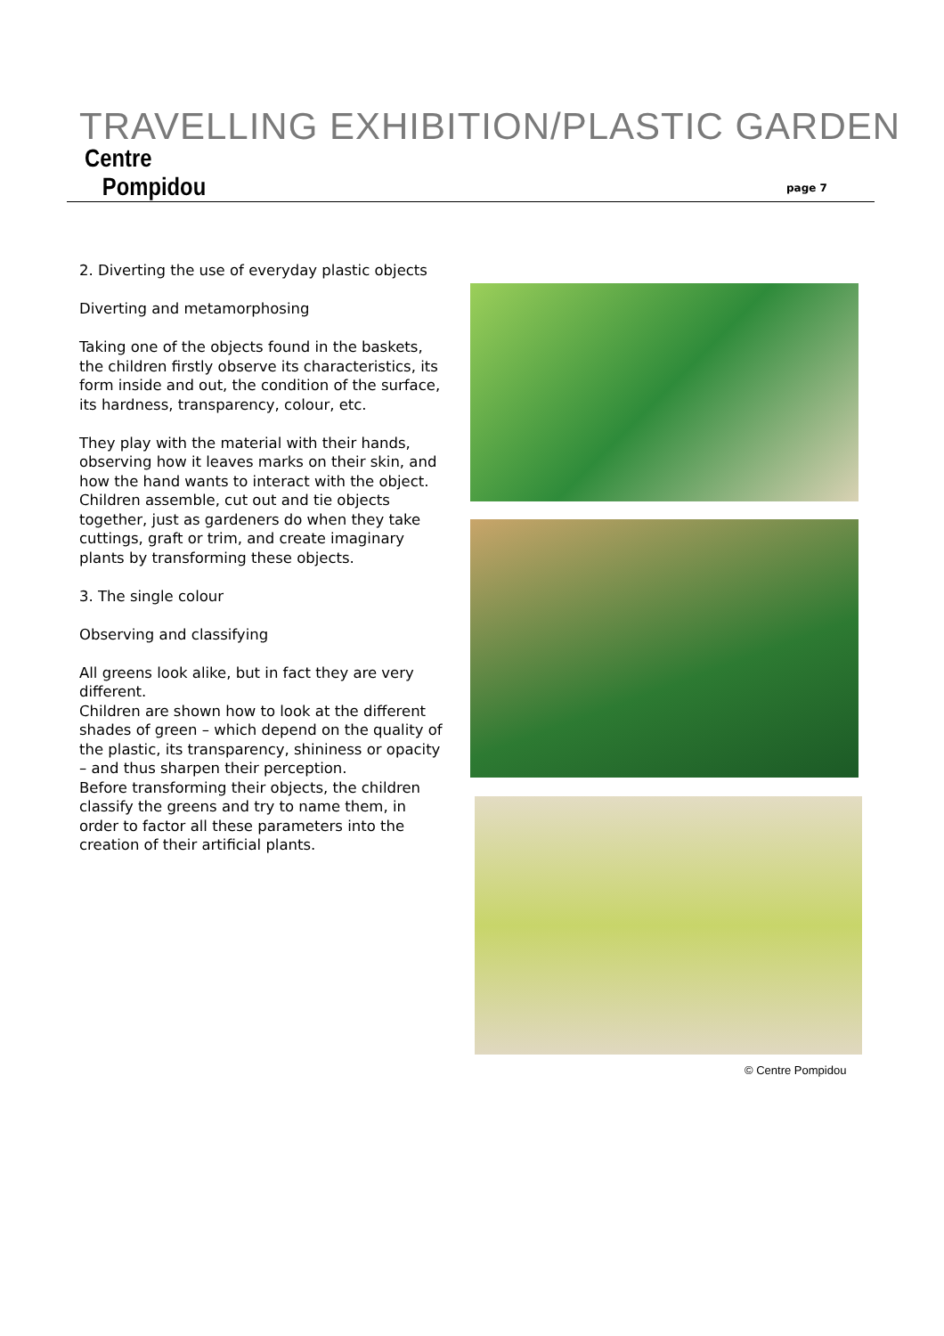TRAVELLING EXHIBITION/PLASTIC GARDEN
Centre
Pompidou
page 7
2. Diverting the use of everyday plastic objects
Diverting and metamorphosing
Taking one of the objects found in the baskets, the children firstly observe its characteristics, its form inside and out, the condition of the surface, its hardness, transparency, colour, etc.
They play with the material with their hands, observing how it leaves marks on their skin, and how the hand wants to interact with the object. Children assemble, cut out and tie objects together, just as gardeners do when they take cuttings, graft or trim, and create imaginary plants by transforming these objects.
3. The single colour
Observing and classifying
All greens look alike, but in fact they are very different.
Children are shown how to look at the different shades of green – which depend on the quality of the plastic, its transparency, shininess or opacity – and thus sharpen their perception.
Before transforming their objects, the children classify the greens and try to name them, in order to factor all these parameters into the creation of their artificial plants.
© Centre Pompidou